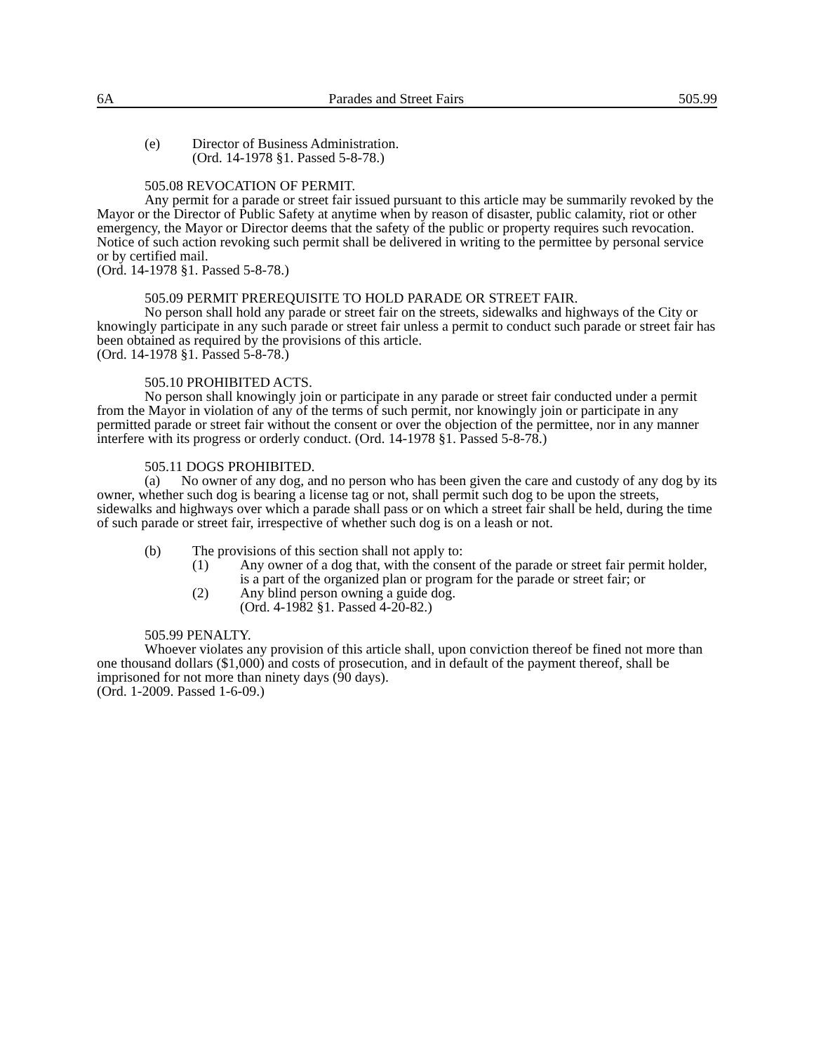6A Parades and Street Fairs 505.99
(e) Director of Business Administration.
(Ord. 14-1978 §1. Passed 5-8-78.)
505.08 REVOCATION OF PERMIT.
Any permit for a parade or street fair issued pursuant to this article may be summarily revoked by the Mayor or the Director of Public Safety at anytime when by reason of disaster, public calamity, riot or other emergency, the Mayor or Director deems that the safety of the public or property requires such revocation. Notice of such action revoking such permit shall be delivered in writing to the permittee by personal service or by certified mail.
(Ord. 14-1978 §1. Passed 5-8-78.)
505.09 PERMIT PREREQUISITE TO HOLD PARADE OR STREET FAIR.
No person shall hold any parade or street fair on the streets, sidewalks and highways of the City or knowingly participate in any such parade or street fair unless a permit to conduct such parade or street fair has been obtained as required by the provisions of this article.
(Ord. 14-1978 §1. Passed 5-8-78.)
505.10 PROHIBITED ACTS.
No person shall knowingly join or participate in any parade or street fair conducted under a permit from the Mayor in violation of any of the terms of such permit, nor knowingly join or participate in any permitted parade or street fair without the consent or over the objection of the permittee, nor in any manner interfere with its progress or orderly conduct. (Ord. 14-1978 §1. Passed 5-8-78.)
505.11 DOGS PROHIBITED.
(a) No owner of any dog, and no person who has been given the care and custody of any dog by its owner, whether such dog is bearing a license tag or not, shall permit such dog to be upon the streets, sidewalks and highways over which a parade shall pass or on which a street fair shall be held, during the time of such parade or street fair, irrespective of whether such dog is on a leash or not.
(b) The provisions of this section shall not apply to:
(1) Any owner of a dog that, with the consent of the parade or street fair permit holder, is a part of the organized plan or program for the parade or street fair; or
(2) Any blind person owning a guide dog.
(Ord. 4-1982 §1. Passed 4-20-82.)
505.99 PENALTY.
Whoever violates any provision of this article shall, upon conviction thereof be fined not more than one thousand dollars ($1,000) and costs of prosecution, and in default of the payment thereof, shall be imprisoned for not more than ninety days (90 days).
(Ord. 1-2009. Passed 1-6-09.)